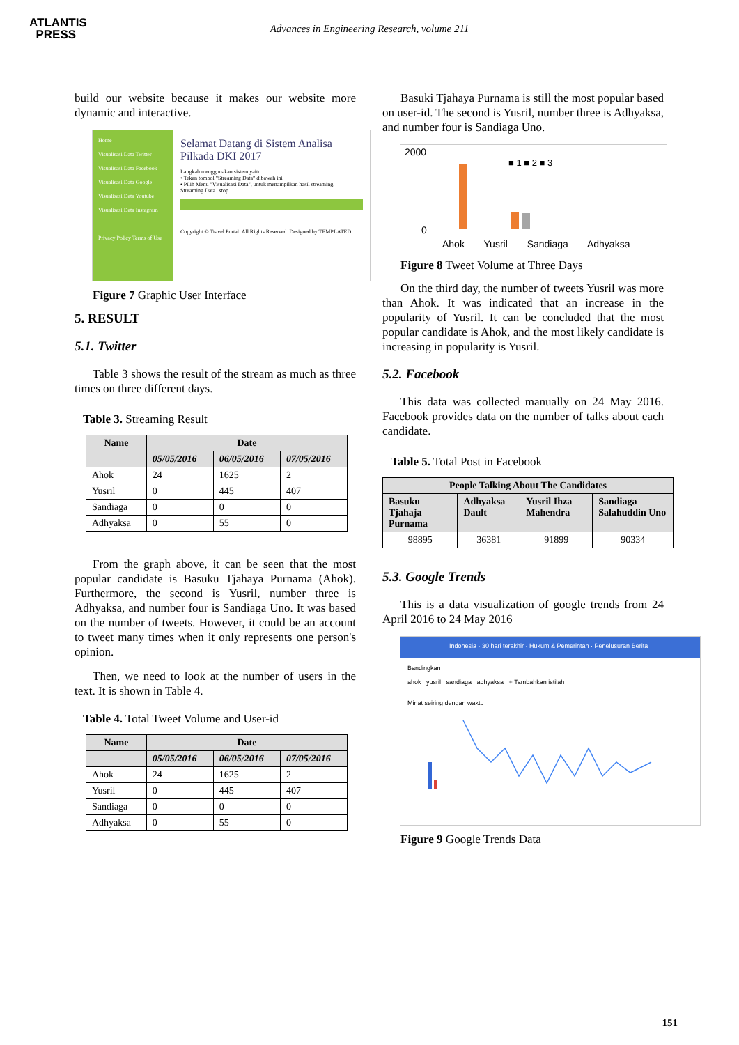ATLANTIS
PRESS
Advances in Engineering Research, volume 211
build our website because it makes our website more dynamic and interactive.
Home
Visualisasi Data Twitter
Visualisasi Data Facebook
Visualisasi Data Google
Visualisasi Data Youtube
Visualisasi Data Instagram
Privacy Policy Terms of Use
Selamat Datang di Sistem Analisa Pilkada DKI 2017
Langkah menggunakan sistem yaitu :
• Tekan tombol "Streaming Data" dibawah ini
• Pilih Menu "Visualisasi Data", untuk menampilkan hasil streaming.
Streaming Data | stop
Copyright © Travel Portal. All Rights Reserved. Designed by TEMPLATED
Figure 7 Graphic User Interface
5. RESULT
5.1. Twitter
Table 3 shows the result of the stream as much as three times on three different days.
Table 3. Streaming Result
| Name | Date | | |
| --- | --- | --- | --- |
| | 05/05/2016 | 06/05/2016 | 07/05/2016 |
| Ahok | 24 | 1625 | 2 |
| Yusril | 0 | 445 | 407 |
| Sandiaga | 0 | 0 | 0 |
| Adhyaksa | 0 | 55 | 0 |
From the graph above, it can be seen that the most popular candidate is Basuku Tjahaya Purnama (Ahok). Furthermore, the second is Yusril, number three is Adhyaksa, and number four is Sandiaga Uno. It was based on the number of tweets. However, it could be an account to tweet many times when it only represents one person's opinion.
Then, we need to look at the number of users in the text. It is shown in Table 4.
Table 4. Total Tweet Volume and User-id
| Name | Date | | |
| --- | --- | --- | --- |
| | 05/05/2016 | 06/05/2016 | 07/05/2016 |
| Ahok | 24 | 1625 | 2 |
| Yusril | 0 | 445 | 407 |
| Sandiaga | 0 | 0 | 0 |
| Adhyaksa | 0 | 55 | 0 |
Basuki Tjahaya Purnama is still the most popular based on user-id. The second is Yusril, number three is Adhyaksa, and number four is Sandiaga Uno.
2000
■ 1 ■ 2 ■ 3
0
Ahok Yusril Sandiaga Adhyaksa
Figure 8 Tweet Volume at Three Days
On the third day, the number of tweets Yusril was more than Ahok. It was indicated that an increase in the popularity of Yusril. It can be concluded that the most popular candidate is Ahok, and the most likely candidate is increasing in popularity is Yusril.
5.2. Facebook
This data was collected manually on 24 May 2016. Facebook provides data on the number of talks about each candidate.
Table 5. Total Post in Facebook
| People Talking About The Candidates | | | |
| --- | --- | --- | --- |
| Basuku Tjahaja Purnama | Adhyaksa Dault | Yusril Ihza Mahendra | Sandiaga Salahuddin Uno |
| 98895 | 36381 | 91899 | 90334 |
5.3. Google Trends
This is a data visualization of google trends from 24 April 2016 to 24 May 2016
Indonesia · 30 hari terakhir · Hukum & Pemerintah · Penelusuran Berita
Bandingkan
ahok yusril sandiaga adhyaksa + Tambahkan istilah
Minat seiring dengan waktu
Figure 9 Google Trends Data
151